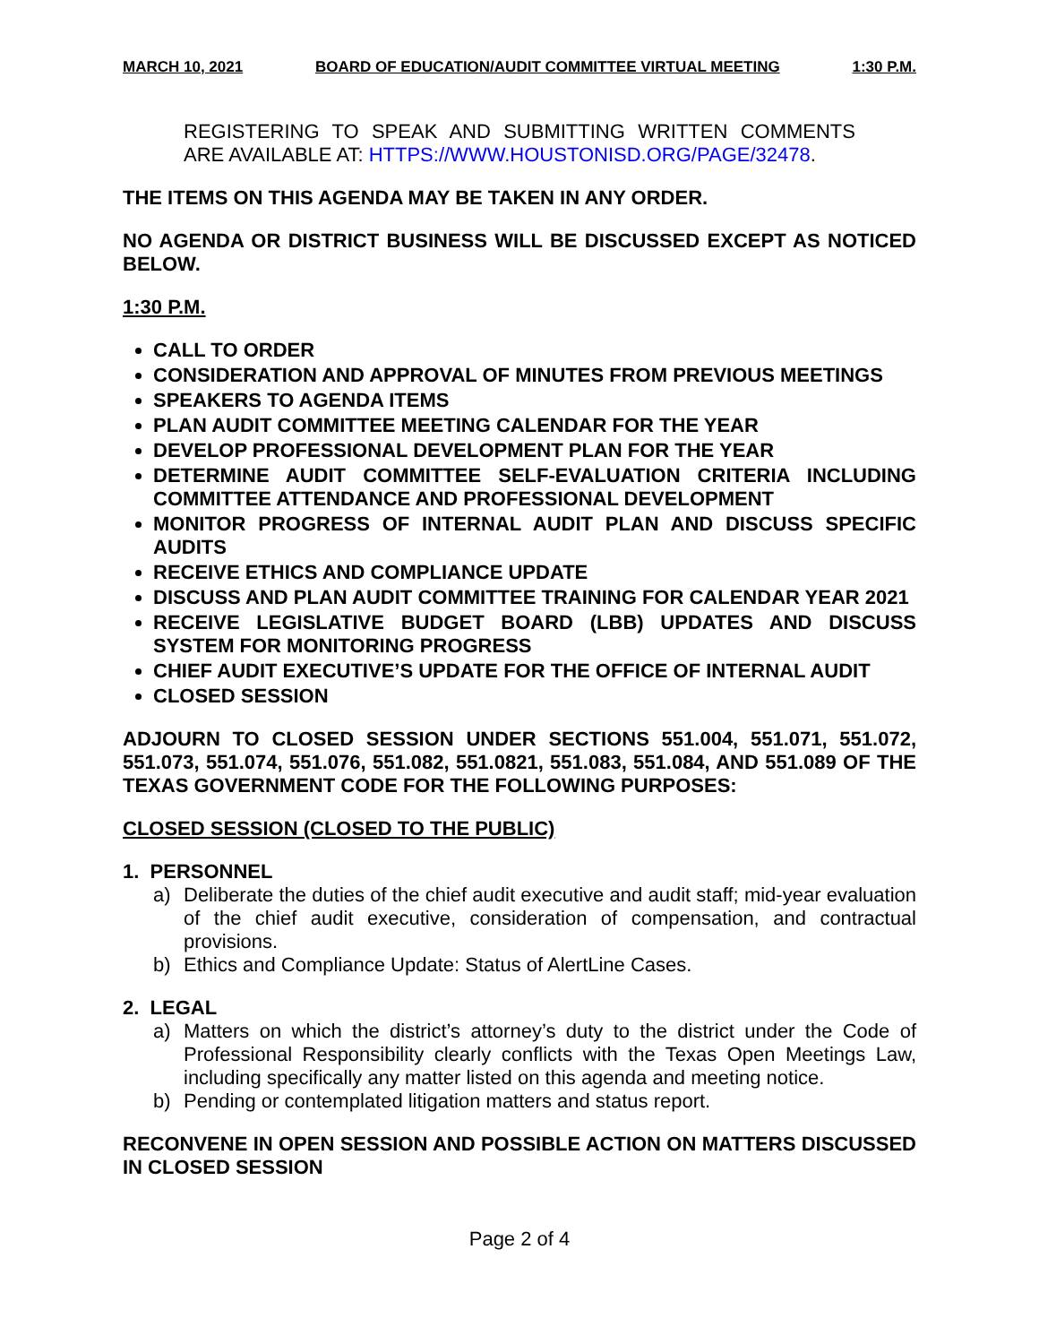MARCH 10, 2021 BOARD OF EDUCATION/AUDIT COMMITTEE VIRTUAL MEETING 1:30 P.M.
REGISTERING TO SPEAK AND SUBMITTING WRITTEN COMMENTS ARE AVAILABLE AT: HTTPS://WWW.HOUSTONISD.ORG/PAGE/32478.
THE ITEMS ON THIS AGENDA MAY BE TAKEN IN ANY ORDER.
NO AGENDA OR DISTRICT BUSINESS WILL BE DISCUSSED EXCEPT AS NOTICED BELOW.
1:30 P.M.
CALL TO ORDER
CONSIDERATION AND APPROVAL OF MINUTES FROM PREVIOUS MEETINGS
SPEAKERS TO AGENDA ITEMS
PLAN AUDIT COMMITTEE MEETING CALENDAR FOR THE YEAR
DEVELOP PROFESSIONAL DEVELOPMENT PLAN FOR THE YEAR
DETERMINE AUDIT COMMITTEE SELF-EVALUATION CRITERIA INCLUDING COMMITTEE ATTENDANCE AND PROFESSIONAL DEVELOPMENT
MONITOR PROGRESS OF INTERNAL AUDIT PLAN AND DISCUSS SPECIFIC AUDITS
RECEIVE ETHICS AND COMPLIANCE UPDATE
DISCUSS AND PLAN AUDIT COMMITTEE TRAINING FOR CALENDAR YEAR 2021
RECEIVE LEGISLATIVE BUDGET BOARD (LBB) UPDATES AND DISCUSS SYSTEM FOR MONITORING PROGRESS
CHIEF AUDIT EXECUTIVE’S UPDATE FOR THE OFFICE OF INTERNAL AUDIT
CLOSED SESSION
ADJOURN TO CLOSED SESSION UNDER SECTIONS 551.004, 551.071, 551.072, 551.073, 551.074, 551.076, 551.082, 551.0821, 551.083, 551.084, AND 551.089 OF THE TEXAS GOVERNMENT CODE FOR THE FOLLOWING PURPOSES:
CLOSED SESSION (CLOSED TO THE PUBLIC)
1. PERSONNEL
a) Deliberate the duties of the chief audit executive and audit staff; mid-year evaluation of the chief audit executive, consideration of compensation, and contractual provisions.
b) Ethics and Compliance Update: Status of AlertLine Cases.
2. LEGAL
a) Matters on which the district’s attorney’s duty to the district under the Code of Professional Responsibility clearly conflicts with the Texas Open Meetings Law, including specifically any matter listed on this agenda and meeting notice.
b) Pending or contemplated litigation matters and status report.
RECONVENE IN OPEN SESSION AND POSSIBLE ACTION ON MATTERS DISCUSSED IN CLOSED SESSION
Page 2 of 4